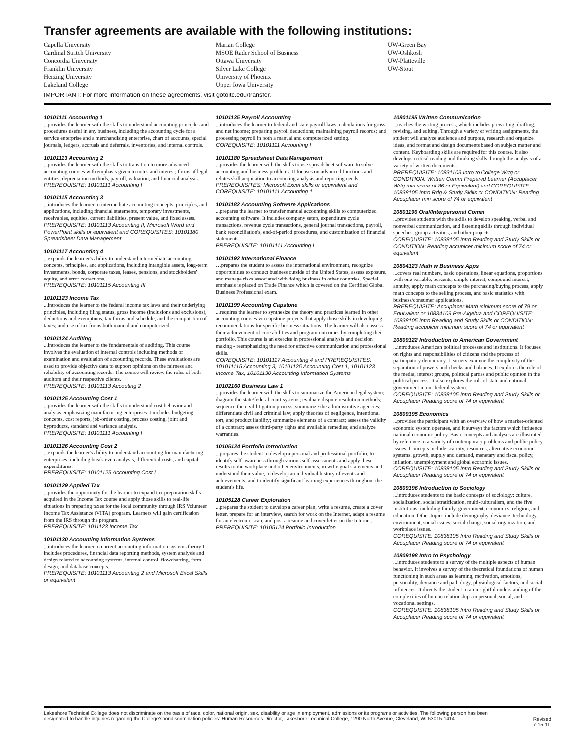Transfer agreements are available with the following institutions:
Capella University
Cardinal Stritch University
Concordia University
Franklin University
Herzing University
Lakeland College
Marian College
MSOE Rader School of Business
Ottawa University
Silver Lake College
University of Phoenix
Upper Iowa University
UW-Green Bay
UW-Oshkosh
UW-Platteville
UW-Stout
IMPORTANT: For more information on these agreements, visit gotoltc.edu/transfer.
10101111 Accounting 1
...provides the learner with the skills to understand accounting principles and procedures useful in any business, including the accounting cycle for a service enterprise and a merchandising enterprise, chart of accounts, special journals, ledgers, accruals and deferrals, inventories, and internal controls.
10101113 Accounting 2
...provides the learner with the skills to transition to more advanced accounting courses with emphasis given to notes and interest; forms of legal entities, depreciation methods, payroll, valuation, and financial analysis.
PREREQUISITE: 10101111 Accounting I
10101115 Accounting 3
...introduces the learner to intermediate accounting concepts, principles, and applications, including financial statements, temporary investments, receivables, equities, current liabilities, present value, and fixed assets.
PREREQUISITE: 10101113 Accounting II, Microsoft Word and PowerPoint skills or equivalent and COREQUISITES: 10101180 Spreadsheet Data Management
10101117 Accounting 4
...expands the learner's ability to understand intermediate accounting concepts, principles, and applications, including intangible assets, long-term investments, bonds, corporate taxes, leases, pensions, and stockholders' equity, and error corrections.
PREREQUISITE: 10101115 Accounting III
10101123 Income Tax
...introduces the learner to the federal income tax laws and their underlying principles, including filing status, gross income (inclusions and exclusions), deductions and exemptions, tax forms and schedule, and the computation of taxes; and use of tax forms both manual and computerized.
10101124 Auditing
...introduces the learner to the fundamentals of auditing. This course involves the evaluation of internal controls including methods of examination and evaluation of accounting records. These evaluations are used to provide objective data to support opinions on the fairness and reliability of accounting records. The course will review the roles of both auditors and their respective clients.
PREREQUISITE: 10101113 Accouting 2
10101125 Accounting Cost 1
...provides the learner with the skills to understand cost behavior and analysis emphasizing manufacturing enterprises it includes budgeting concepts, cost reports, job-order costing, process costing, joint and byproducts, standard and variance analysis.
PREREQUISITE: 10101111 Accounting I
10101126 Accounting Cost 2
...expands the learner's ability to understand accounting for manufacturing enterprises, including break-even analysis, differential costs, and capital expenditures.
PREREQUISITE: 10101125 Accounting Cost I
10101129 Applied Tax
...provides the opportunity for the learner to expand tax preparation skills acquired in the Income Tax course and apply those skills to real-life situations in preparing taxes for the local community through IRS Volunteer Income Tax Assistance (VITA) program. Learners will gain certification from the IRS through the program.
PREREQUISITE: 1011123 Income Tax
10101130 Accounting Information Systems
...introduces the learner to current accounting information systems theory It includes procedures, financial data reporting methods, system analysis and design related to accounting systems, internal control, flowcharting, form design, and database concepts.
PREREQUISITE: 10101113 Accounting 2 and Microsoft Excel Skills or equivalent
10101135 Payroll Accounting
...introduces the learner to federal and state payroll laws; calculations for gross and net income; preparing payroll deductions; maintaining payroll records; and processing payroll in both a manual and computerized setting.
COREQUISITE: 10101111 Accounting I
10101180 Spreadsheet Data Management
...provides the learner with the skills to use spreadsheet software to solve accounting and business problems. It focuses on advanced functions and relates skill acquisition to accounting analysis and reporting needs.
PREREQUISITES: Microsoft Excel skills or equivalent and COREQUISITE: 10101111 Accounting 1
10101182 Accounting Software Applications
...prepares the learner to transfer manual accounting skills to computerized accounting software. It includes company setup, expenditure cycle transactions, revenue cycle transactions, general journal transactions, payroll, bank reconciliation's, end-of-period procedures, and customization of financial statements.
PREREQUISITE: 10101111 Accounting I
10101192 International Finance
…prepares the student to assess the international environment, recognize opportunities to conduct business outside of the United States, assess exposure, and manage risks associated with doing business in other countries. Special emphasis is placed on Trade Finance which is covered on the Certified Global Business Professional exam.
10101199 Accounting Capstone
...requires the learner to synthesize the theory and practices learned in other accounting courses via capstone projects that apply those skills in developing recommendations for specific business situations. The learner will also assess their achievement of core abilities and program outcomes by completing their portfolio. This course is an exercise in professional analysis and decision making - reemphasizing the need for effective communication and professional skills.
COREQUISITE: 10101117 Accounting 4 and PREREQUISITES: 101011115 Accounting 3, 10101125 Accounting Cost 1, 10101123 Income Tax, 10101130 Accounting Information Systems
10102160 Business Law 1
...provides the learner with the skills to summarize the American legal system; diagram the state/federal court systems; evaluate dispute resolution methods; sequence the civil litigation process; summarize the administrative agencies; differentiate civil and criminal law; apply theories of negligence, intentional tort, and product liability; summarize elements of a contract; assess the validity of a contract; assess third-party rights and available remedies; and analyze warranties.
10105124 Portfolio Introduction
...prepares the student to develop a personal and professional portfolio, to identify self-awareness through various self-assessments and apply these results to the workplace and other environments, to write goal statements and understand their value, to develop an individual history of events and achievements, and to identify significant learning experiences throughout the student's life.
10105128 Career Exploration
...prepares the student to develop a career plan, write a resume, create a cover letter, prepare for an interview, search for work on the Internet, adapt a resume for an electronic scan, and post a resume and cover letter on the Internet.
PREREQUISITE: 10105124 Portfolio Introduction
10801195 Written Communication
...teaches the writing process, which includes prewriting, drafting, revising, and editing. Through a variety of writing assignments, the student will analyze audience and purpose, research and organize ideas, and format and design documents based on subject matter and content. Keyboarding skills are required for this course. It also develops critical reading and thinking skills through the analysis of a variety of written documents.
PREREQUISITE: 10831103 Intro to College Wrtg or CONDITION: Written Comm Prepared Learner (Accuplacer Wrtg min score of 86 or Equivalent) and COREQUISITE: 10838105 Intro Rdg & Study Skills or CONDITION: Reading Accuplacer min score of 74 or equivalent
10801196 Oral/Interpersonal Comm
...provides students with the skills to develop speaking, verbal and nonverbal communication, and listening skills through individual speeches, group activities, and other projects.
COREQUISITE: 10838105 Intro Reading and Study Skills or CONDITION: Reading accuplcer minimum score of 74 or equivalent
10804123 Math w Business Apps
...covers real numbers, basic operations, linear equations, proportions with one variable, percents, simple interest, compound interest, annuity, apply math concepts to the purchasing/buying process, apply math concepts to the selling process, and basic statistics with business/consumer applications.
PREREQUISITE: Accuplacer Math minimum score of 79 or Equivalent or 10834109 Pre-Algebra and COREQUISITE: 10838105 Intro Reading and Study Skills or CONDITION: Reading accuplcer minimum score of 74 or equivalent
10809122 Introduction to American Government
...introduces American political processes and institutions. It focuses on rights and responsibilities of citizens and the process of participatory democracy. Learners examine the complexity of the separation of powers and checks and balances. It explores the role of the media, interest groups, political parties and public opinion in the political process. It also explores the role of state and national government in our federal system.
COREQUISITE: 10838105 Intro Reading and Study Skills or Accuplacer Reading score of 74 or equivalent
10809195 Economics
...provides the participant with an overview of how a market-oriented economic system operates, and it surveys the factors which influence national economic policy. Basic concepts and analyses are illustrated by reference to a variety of contemporary problems and public policy issues. Concepts include scarcity, resources, alternative economic systems. growth, supply and demand, monetary and fiscal policy, inflation, unemployment and global economic issues.
COREQUISITE: 10838105 Intro Reading and Study Skills or Accuplacer Reading score of 74 or equivalent
10809196 Introduction to Sociology
...introduces students to the basic concepts of sociology: culture, socialization, social stratification, multi-culturalism, and the five institutions, including family, government, economics, religion, and education. Other topics include demography, deviance, technology, environment, social issues, social change, social organization, and workplace issues.
COREQUISITE: 10838105 Intro Reading and Study Skills or Accuplacer Reading score of 74 or equivalent
10809198 Intro to Psychology
...introduces students to a survey of the multiple aspects of human behavior. It involves a survey of the theoretical foundations of human functioning in such areas as learning, motivation, emotions, personality, deviance and pathology, physiological factors, and social influences. It directs the student to an insightful understanding of the complexities of human relationships in personal, social, and vocational settings.
COREQUISITE: 10838105 Intro Reading and Study Skills or Accuplacer Reading score of 74 or equivalent
Lakeshore Technical College does not discriminate on the basis of race, color, national origin, sex, disability or age in employment, admissions or its programs or activities. The following person has been designated to handle inquiries regarding the College'snondiscrimination policies: Human Resources Director, Lakeshore Technical College, 1290 North Avenue, Cleveland, WI 53015-1414.
Revised
7-15-11